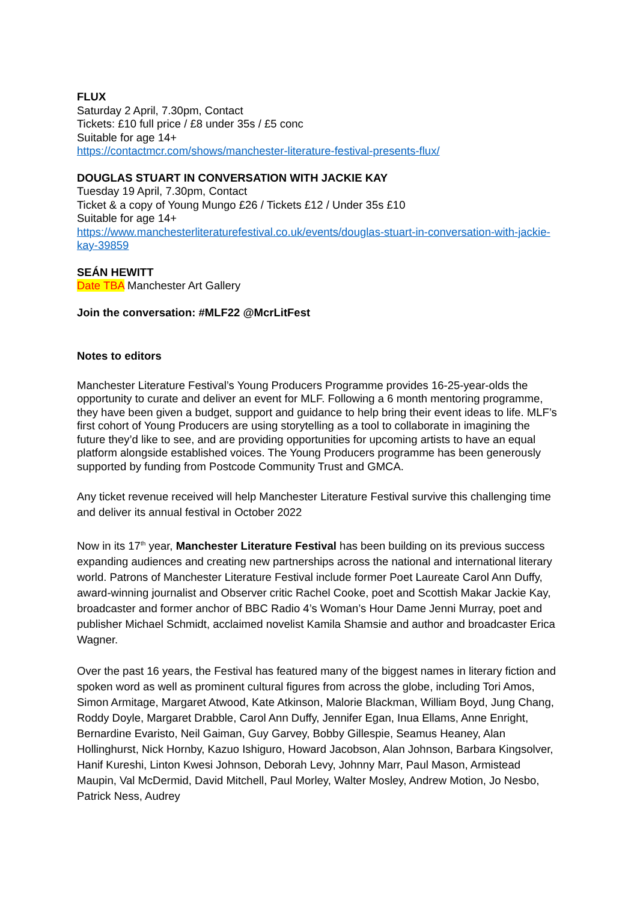FLUX
Saturday 2 April, 7.30pm, Contact
Tickets: £10 full price / £8 under 35s / £5 conc
Suitable for age 14+
https://contactmcr.com/shows/manchester-literature-festival-presents-flux/
DOUGLAS STUART IN CONVERSATION WITH JACKIE KAY
Tuesday 19 April, 7.30pm, Contact
Ticket & a copy of Young Mungo £26 / Tickets £12 / Under 35s £10
Suitable for age 14+
https://www.manchesterliteraturefestival.co.uk/events/douglas-stuart-in-conversation-with-jackie-kay-39859
SEÁN HEWITT
Date TBA Manchester Art Gallery
Join the conversation: #MLF22 @McrLitFest
Notes to editors
Manchester Literature Festival’s Young Producers Programme provides 16-25-year-olds the opportunity to curate and deliver an event for MLF. Following a 6 month mentoring programme, they have been given a budget, support and guidance to help bring their event ideas to life. MLF’s first cohort of Young Producers are using storytelling as a tool to collaborate in imagining the future they’d like to see, and are providing opportunities for upcoming artists to have an equal platform alongside established voices. The Young Producers programme has been generously supported by funding from Postcode Community Trust and GMCA.
Any ticket revenue received will help Manchester Literature Festival survive this challenging time and deliver its annual festival in October 2022
Now in its 17<sup>th</sup> year, Manchester Literature Festival has been building on its previous success expanding audiences and creating new partnerships across the national and international literary world. Patrons of Manchester Literature Festival include former Poet Laureate Carol Ann Duffy, award-winning journalist and Observer critic Rachel Cooke, poet and Scottish Makar Jackie Kay, broadcaster and former anchor of BBC Radio 4’s Woman’s Hour Dame Jenni Murray, poet and publisher Michael Schmidt, acclaimed novelist Kamila Shamsie and author and broadcaster Erica Wagner.
Over the past 16 years, the Festival has featured many of the biggest names in literary fiction and spoken word as well as prominent cultural figures from across the globe, including Tori Amos, Simon Armitage, Margaret Atwood, Kate Atkinson, Malorie Blackman, William Boyd, Jung Chang, Roddy Doyle, Margaret Drabble, Carol Ann Duffy, Jennifer Egan, Inua Ellams, Anne Enright, Bernardine Evaristo, Neil Gaiman, Guy Garvey, Bobby Gillespie, Seamus Heaney, Alan Hollinghurst, Nick Hornby, Kazuo Ishiguro, Howard Jacobson, Alan Johnson, Barbara Kingsolver, Hanif Kureshi, Linton Kwesi Johnson, Deborah Levy, Johnny Marr, Paul Mason, Armistead Maupin, Val McDermid, David Mitchell, Paul Morley, Walter Mosley, Andrew Motion, Jo Nesbo, Patrick Ness, Audrey